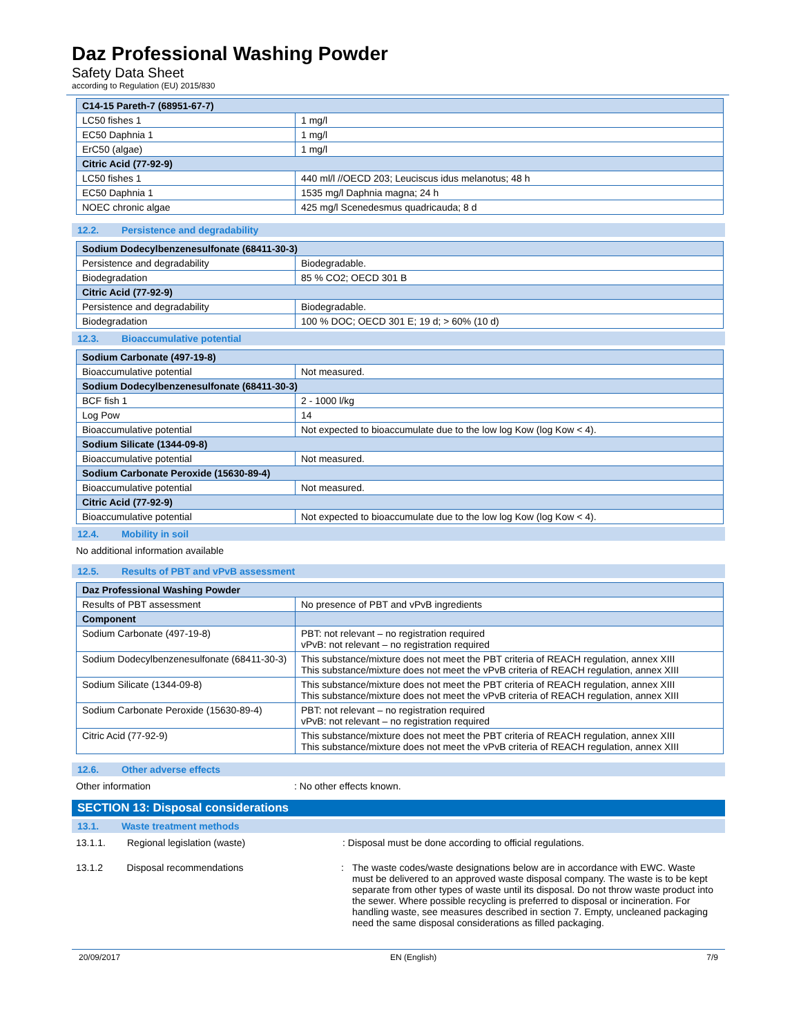Daz Professional Washing Powder
Safety Data Sheet
according to Regulation (EU) 2015/830
| C14-15 Pareth-7 (68951-67-7) | |
| --- | --- |
| LC50 fishes 1 | 1 mg/l |
| EC50 Daphnia 1 | 1 mg/l |
| ErC50 (algae) | 1 mg/l |
| Citric Acid (77-92-9) | |
| LC50 fishes 1 | 440 ml/l //OECD 203; Leuciscus idus melanotus; 48 h |
| EC50 Daphnia 1 | 1535 mg/l Daphnia magna; 24 h |
| NOEC chronic algae | 425 mg/l Scenedesmus quadricauda; 8 d |
12.2. Persistence and degradability
| Sodium Dodecylbenzenesulfonate (68411-30-3) | |
| --- | --- |
| Persistence and degradability | Biodegradable. |
| Biodegradation | 85 % CO2; OECD 301 B |
| Citric Acid (77-92-9) | |
| Persistence and degradability | Biodegradable. |
| Biodegradation | 100 % DOC; OECD 301 E; 19 d; > 60% (10 d) |
12.3. Bioaccumulative potential
| Sodium Carbonate (497-19-8) | |
| --- | --- |
| Bioaccumulative potential | Not measured. |
| Sodium Dodecylbenzenesulfonate (68411-30-3) | |
| BCF fish 1 | 2 - 1000 l/kg |
| Log Pow | 14 |
| Bioaccumulative potential | Not expected to bioaccumulate due to the low log Kow (log Kow < 4). |
| Sodium Silicate (1344-09-8) | |
| Bioaccumulative potential | Not measured. |
| Sodium Carbonate Peroxide (15630-89-4) | |
| Bioaccumulative potential | Not measured. |
| Citric Acid (77-92-9) | |
| Bioaccumulative potential | Not expected to bioaccumulate due to the low log Kow (log Kow < 4). |
12.4. Mobility in soil
No additional information available
12.5. Results of PBT and vPvB assessment
| Daz Professional Washing Powder | |
| --- | --- |
| Results of PBT assessment | No presence of PBT and vPvB ingredients |
| Component | |
| Sodium Carbonate (497-19-8) | PBT: not relevant – no registration required vPvB: not relevant – no registration required |
| Sodium Dodecylbenzenesulfonate (68411-30-3) | This substance/mixture does not meet the PBT criteria of REACH regulation, annex XIII This substance/mixture does not meet the vPvB criteria of REACH regulation, annex XIII |
| Sodium Silicate (1344-09-8) | This substance/mixture does not meet the PBT criteria of REACH regulation, annex XIII This substance/mixture does not meet the vPvB criteria of REACH regulation, annex XIII |
| Sodium Carbonate Peroxide (15630-89-4) | PBT: not relevant – no registration required vPvB: not relevant – no registration required |
| Citric Acid (77-92-9) | This substance/mixture does not meet the PBT criteria of REACH regulation, annex XIII This substance/mixture does not meet the vPvB criteria of REACH regulation, annex XIII |
12.6. Other adverse effects
Other information : No other effects known.
SECTION 13: Disposal considerations
13.1. Waste treatment methods
13.1.1. Regional legislation (waste) : Disposal must be done according to official regulations.
13.1.2 Disposal recommendations : The waste codes/waste designations below are in accordance with EWC. Waste must be delivered to an approved waste disposal company. The waste is to be kept separate from other types of waste until its disposal. Do not throw waste product into the sewer. Where possible recycling is preferred to disposal or incineration. For handling waste, see measures described in section 7. Empty, uncleaned packaging need the same disposal considerations as filled packaging.
20/09/2017 EN (English) 7/9